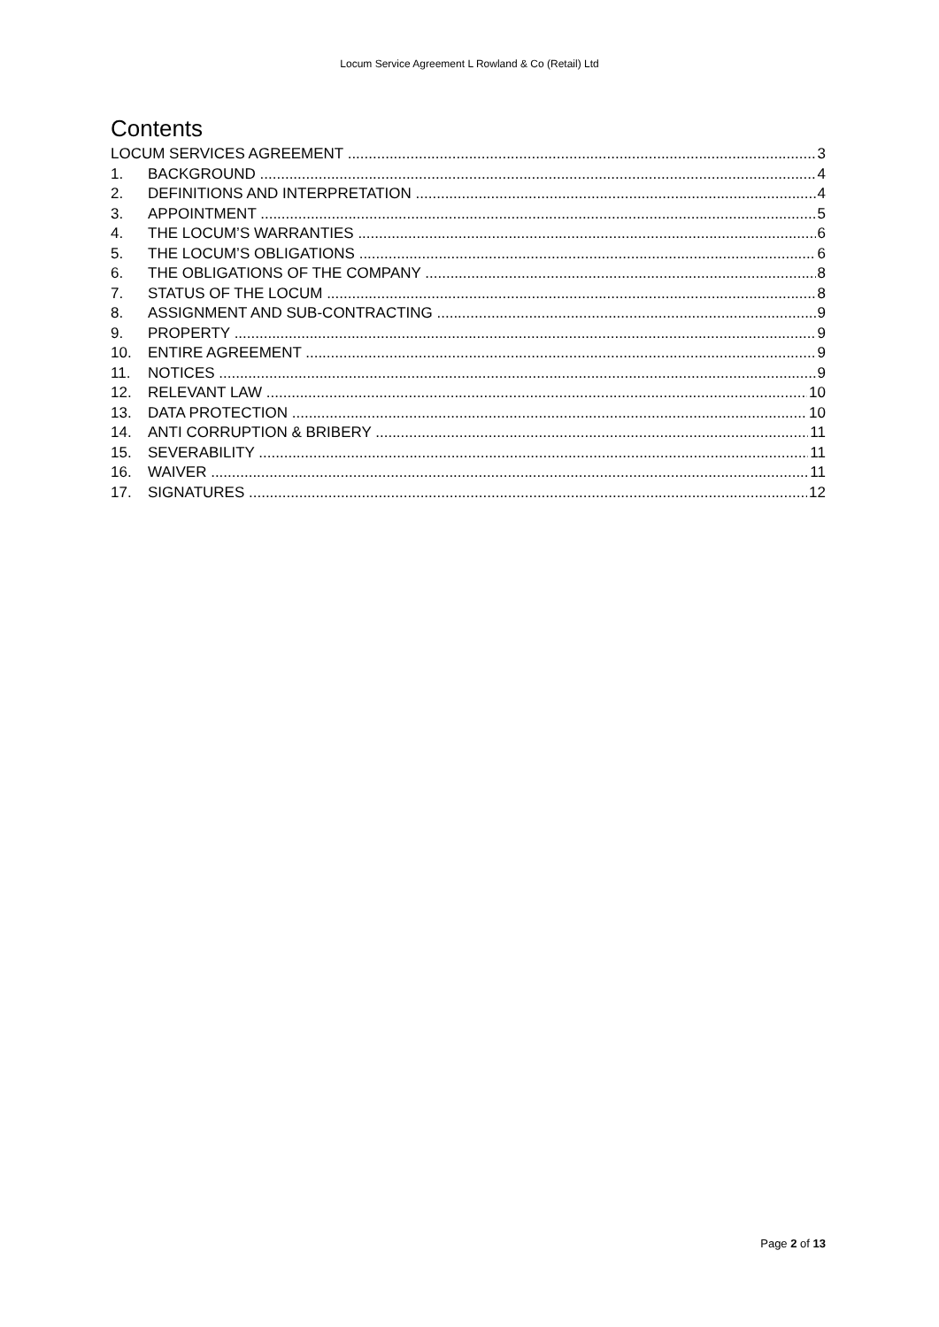Locum Service Agreement L Rowland & Co (Retail) Ltd
Contents
LOCUM SERVICES AGREEMENT 3
1. BACKGROUND 4
2. DEFINITIONS AND INTERPRETATION 4
3. APPOINTMENT 5
4. THE LOCUM’S WARRANTIES 6
5. THE LOCUM’S OBLIGATIONS 6
6. THE OBLIGATIONS OF THE COMPANY 8
7. STATUS OF THE LOCUM 8
8. ASSIGNMENT AND SUB-CONTRACTING 9
9. PROPERTY 9
10. ENTIRE AGREEMENT 9
11. NOTICES 9
12. RELEVANT LAW 10
13. DATA PROTECTION 10
14. ANTI CORRUPTION & BRIBERY 11
15. SEVERABILITY 11
16. WAIVER 11
17. SIGNATURES 12
Page 2 of 13